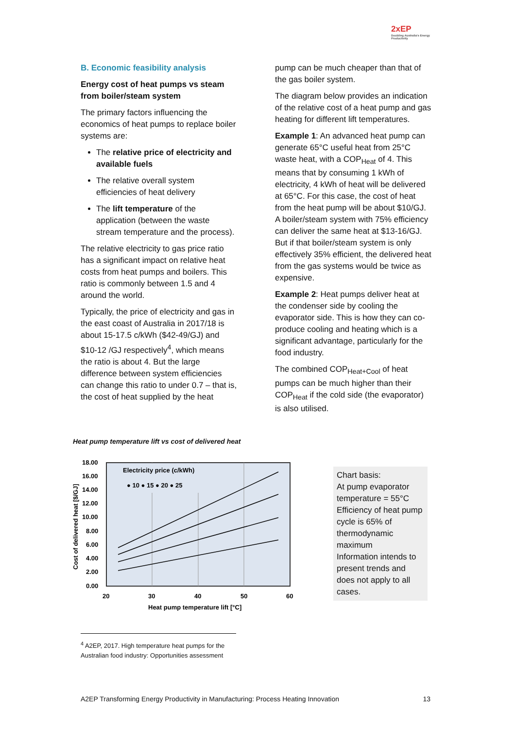2xEP
Doubling Australia's Energy Productivity
B. Economic feasibility analysis
Energy cost of heat pumps vs steam from boiler/steam system
The primary factors influencing the economics of heat pumps to replace boiler systems are:
The relative price of electricity and available fuels
The relative overall system efficiencies of heat delivery
The lift temperature of the application (between the waste stream temperature and the process).
The relative electricity to gas price ratio has a significant impact on relative heat costs from heat pumps and boilers. This ratio is commonly between 1.5 and 4 around the world.
Typically, the price of electricity and gas in the east coast of Australia in 2017/18 is about 15-17.5 c/kWh ($42-49/GJ) and $10-12 /GJ respectively<sup>4</sup>, which means the ratio is about 4. But the large difference between system efficiencies can change this ratio to under 0.7 – that is, the cost of heat supplied by the heat
pump can be much cheaper than that of the gas boiler system.
The diagram below provides an indication of the relative cost of a heat pump and gas heating for different lift temperatures.
Example 1: An advanced heat pump can generate 65°C useful heat from 25°C waste heat, with a COP<sub>Heat</sub> of 4. This means that by consuming 1 kWh of electricity, 4 kWh of heat will be delivered at 65°C. For this case, the cost of heat from the heat pump will be about $10/GJ. A boiler/steam system with 75% efficiency can deliver the same heat at $13-16/GJ. But if that boiler/steam system is only effectively 35% efficient, the delivered heat from the gas systems would be twice as expensive.
Example 2: Heat pumps deliver heat at the condenser side by cooling the evaporator side. This is how they can co-produce cooling and heating which is a significant advantage, particularly for the food industry.
The combined COP<sub>Heat+Cool</sub> of heat pumps can be much higher than their COP<sub>Heat</sub> if the cold side (the evaporator) is also utilised.
Heat pump temperature lift vs cost of delivered heat
18.00
16.00
14.00
12.00
10.00
8.00
6.00
4.00
2.00
0.00
20
30
40
50
60
Heat pump temperature lift [°C]
Cost of delivered heat [$/GJ]
Electricity price (c/kWh)
● 10 ● 15 ● 20 ● 25
Chart basis:
At pump evaporator temperature = 55°C
Efficiency of heat pump cycle is 65% of thermodynamic maximum
Information intends to present trends and does not apply to all cases.
<sup>4</sup> A2EP, 2017. High temperature heat pumps for the Australian food industry: Opportunities assessment
A2EP Transforming Energy Productivity in Manufacturing: Process Heating Innovation 13